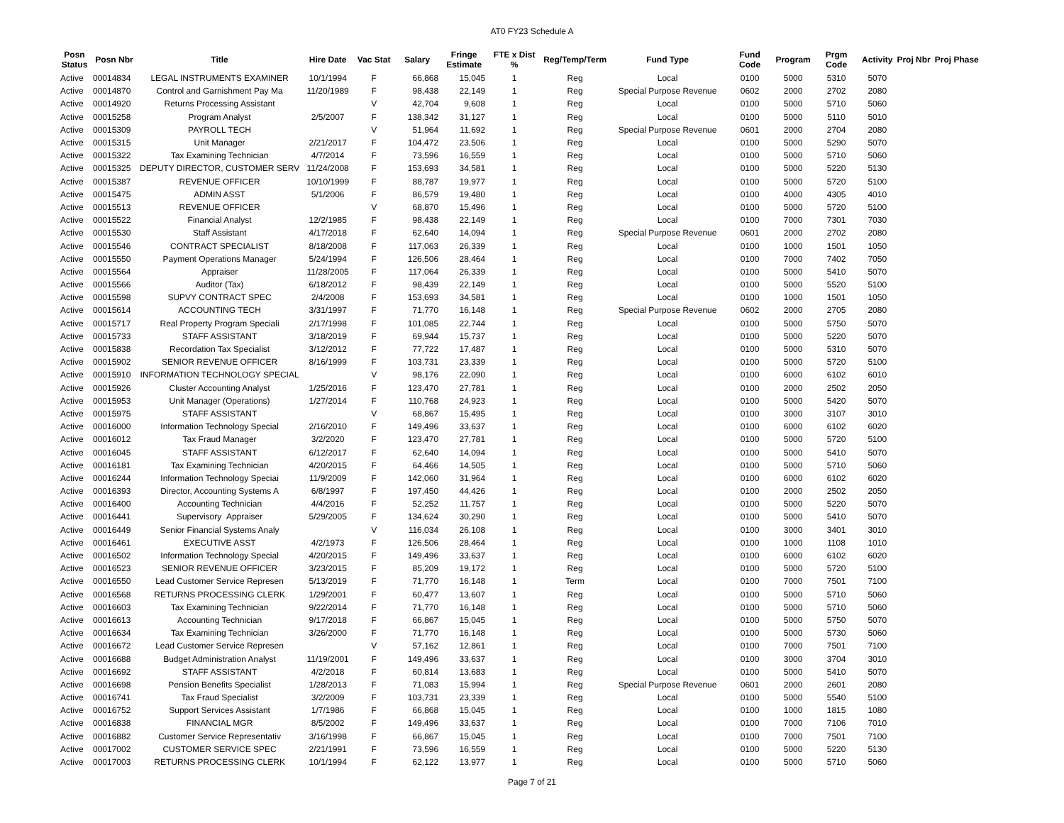AT0 FY23 Schedule A
| Posn Status | Posn Nbr | Title | Hire Date | Vac Stat | Salary | Fringe Estimate | FTE x Dist % | Reg/Temp/Term | Fund Type | Fund Code | Program | Prgm Code | Activity | Proj Nbr | Proj Phase |
| --- | --- | --- | --- | --- | --- | --- | --- | --- | --- | --- | --- | --- | --- | --- | --- |
| Active | 00014834 | LEGAL INSTRUMENTS EXAMINER | 10/1/1994 | F | 66,868 | 15,045 | 1 | Reg | Local | 0100 | 5000 | 5310 | 5070 | | |
| Active | 00014870 | Control and Garnishment Pay Ma | 11/20/1989 | F | 98,438 | 22,149 | 1 | Reg | Special Purpose Revenue | 0602 | 2000 | 2702 | 2080 | | |
| Active | 00014920 | Returns Processing Assistant | | V | 42,704 | 9,608 | 1 | Reg | Local | 0100 | 5000 | 5710 | 5060 | | |
| Active | 00015258 | Program Analyst | 2/5/2007 | F | 138,342 | 31,127 | 1 | Reg | Local | 0100 | 5000 | 5110 | 5010 | | |
| Active | 00015309 | PAYROLL TECH | | V | 51,964 | 11,692 | 1 | Reg | Special Purpose Revenue | 0601 | 2000 | 2704 | 2080 | | |
| Active | 00015315 | Unit Manager | 2/21/2017 | F | 104,472 | 23,506 | 1 | Reg | Local | 0100 | 5000 | 5290 | 5070 | | |
| Active | 00015322 | Tax Examining Technician | 4/7/2014 | F | 73,596 | 16,559 | 1 | Reg | Local | 0100 | 5000 | 5710 | 5060 | | |
| Active | 00015325 | DEPUTY DIRECTOR, CUSTOMER SERV | 11/24/2008 | F | 153,693 | 34,581 | 1 | Reg | Local | 0100 | 5000 | 5220 | 5130 | | |
| Active | 00015387 | REVENUE OFFICER | 10/10/1999 | F | 88,787 | 19,977 | 1 | Reg | Local | 0100 | 5000 | 5720 | 5100 | | |
| Active | 00015475 | ADMIN ASST | 5/1/2006 | F | 86,579 | 19,480 | 1 | Reg | Local | 0100 | 4000 | 4305 | 4010 | | |
| Active | 00015513 | REVENUE OFFICER | | V | 68,870 | 15,496 | 1 | Reg | Local | 0100 | 5000 | 5720 | 5100 | | |
| Active | 00015522 | Financial Analyst | 12/2/1985 | F | 98,438 | 22,149 | 1 | Reg | Local | 0100 | 7000 | 7301 | 7030 | | |
| Active | 00015530 | Staff Assistant | 4/17/2018 | F | 62,640 | 14,094 | 1 | Reg | Special Purpose Revenue | 0601 | 2000 | 2702 | 2080 | | |
| Active | 00015546 | CONTRACT SPECIALIST | 8/18/2008 | F | 117,063 | 26,339 | 1 | Reg | Local | 0100 | 1000 | 1501 | 1050 | | |
| Active | 00015550 | Payment Operations Manager | 5/24/1994 | F | 126,506 | 28,464 | 1 | Reg | Local | 0100 | 7000 | 7402 | 7050 | | |
| Active | 00015564 | Appraiser | 11/28/2005 | F | 117,064 | 26,339 | 1 | Reg | Local | 0100 | 5000 | 5410 | 5070 | | |
| Active | 00015566 | Auditor (Tax) | 6/18/2012 | F | 98,439 | 22,149 | 1 | Reg | Local | 0100 | 5000 | 5520 | 5100 | | |
| Active | 00015598 | SUPVY CONTRACT SPEC | 2/4/2008 | F | 153,693 | 34,581 | 1 | Reg | Local | 0100 | 1000 | 1501 | 1050 | | |
| Active | 00015614 | ACCOUNTING TECH | 3/31/1997 | F | 71,770 | 16,148 | 1 | Reg | Special Purpose Revenue | 0602 | 2000 | 2705 | 2080 | | |
| Active | 00015717 | Real Property Program Speciali | 2/17/1998 | F | 101,085 | 22,744 | 1 | Reg | Local | 0100 | 5000 | 5750 | 5070 | | |
| Active | 00015733 | STAFF ASSISTANT | 3/18/2019 | F | 69,944 | 15,737 | 1 | Reg | Local | 0100 | 5000 | 5220 | 5070 | | |
| Active | 00015838 | Recordation Tax Specialist | 3/12/2012 | F | 77,722 | 17,487 | 1 | Reg | Local | 0100 | 5000 | 5310 | 5070 | | |
| Active | 00015902 | SENIOR REVENUE OFFICER | 8/16/1999 | F | 103,731 | 23,339 | 1 | Reg | Local | 0100 | 5000 | 5720 | 5100 | | |
| Active | 00015910 | INFORMATION TECHNOLOGY SPECIAL | | V | 98,176 | 22,090 | 1 | Reg | Local | 0100 | 6000 | 6102 | 6010 | | |
| Active | 00015926 | Cluster Accounting Analyst | 1/25/2016 | F | 123,470 | 27,781 | 1 | Reg | Local | 0100 | 2000 | 2502 | 2050 | | |
| Active | 00015953 | Unit Manager (Operations) | 1/27/2014 | F | 110,768 | 24,923 | 1 | Reg | Local | 0100 | 5000 | 5420 | 5070 | | |
| Active | 00015975 | STAFF ASSISTANT | | V | 68,867 | 15,495 | 1 | Reg | Local | 0100 | 3000 | 3107 | 3010 | | |
| Active | 00016000 | Information Technology Special | 2/16/2010 | F | 149,496 | 33,637 | 1 | Reg | Local | 0100 | 6000 | 6102 | 6020 | | |
| Active | 00016012 | Tax Fraud Manager | 3/2/2020 | F | 123,470 | 27,781 | 1 | Reg | Local | 0100 | 5000 | 5720 | 5100 | | |
| Active | 00016045 | STAFF ASSISTANT | 6/12/2017 | F | 62,640 | 14,094 | 1 | Reg | Local | 0100 | 5000 | 5410 | 5070 | | |
| Active | 00016181 | Tax Examining Technician | 4/20/2015 | F | 64,466 | 14,505 | 1 | Reg | Local | 0100 | 5000 | 5710 | 5060 | | |
| Active | 00016244 | Information Technology Speciai | 11/9/2009 | F | 142,060 | 31,964 | 1 | Reg | Local | 0100 | 6000 | 6102 | 6020 | | |
| Active | 00016393 | Director, Accounting Systems A | 6/8/1997 | F | 197,450 | 44,426 | 1 | Reg | Local | 0100 | 2000 | 2502 | 2050 | | |
| Active | 00016400 | Accounting Technician | 4/4/2016 | F | 52,252 | 11,757 | 1 | Reg | Local | 0100 | 5000 | 5220 | 5070 | | |
| Active | 00016441 | Supervisory Appraiser | 5/29/2005 | F | 134,624 | 30,290 | 1 | Reg | Local | 0100 | 5000 | 5410 | 5070 | | |
| Active | 00016449 | Senior Financial Systems Analy | | V | 116,034 | 26,108 | 1 | Reg | Local | 0100 | 3000 | 3401 | 3010 | | |
| Active | 00016461 | EXECUTIVE ASST | 4/2/1973 | F | 126,506 | 28,464 | 1 | Reg | Local | 0100 | 1000 | 1108 | 1010 | | |
| Active | 00016502 | Information Technology Special | 4/20/2015 | F | 149,496 | 33,637 | 1 | Reg | Local | 0100 | 6000 | 6102 | 6020 | | |
| Active | 00016523 | SENIOR REVENUE OFFICER | 3/23/2015 | F | 85,209 | 19,172 | 1 | Reg | Local | 0100 | 5000 | 5720 | 5100 | | |
| Active | 00016550 | Lead Customer Service Represen | 5/13/2019 | F | 71,770 | 16,148 | 1 | Term | Local | 0100 | 7000 | 7501 | 7100 | | |
| Active | 00016568 | RETURNS PROCESSING CLERK | 1/29/2001 | F | 60,477 | 13,607 | 1 | Reg | Local | 0100 | 5000 | 5710 | 5060 | | |
| Active | 00016603 | Tax Examining Technician | 9/22/2014 | F | 71,770 | 16,148 | 1 | Reg | Local | 0100 | 5000 | 5710 | 5060 | | |
| Active | 00016613 | Accounting Technician | 9/17/2018 | F | 66,867 | 15,045 | 1 | Reg | Local | 0100 | 5000 | 5750 | 5070 | | |
| Active | 00016634 | Tax Examining Technician | 3/26/2000 | F | 71,770 | 16,148 | 1 | Reg | Local | 0100 | 5000 | 5730 | 5060 | | |
| Active | 00016672 | Lead Customer Service Represen | | V | 57,162 | 12,861 | 1 | Reg | Local | 0100 | 7000 | 7501 | 7100 | | |
| Active | 00016688 | Budget Administration Analyst | 11/19/2001 | F | 149,496 | 33,637 | 1 | Reg | Local | 0100 | 3000 | 3704 | 3010 | | |
| Active | 00016692 | STAFF ASSISTANT | 4/2/2018 | F | 60,814 | 13,683 | 1 | Reg | Local | 0100 | 5000 | 5410 | 5070 | | |
| Active | 00016698 | Pension Benefits Specialist | 1/28/2013 | F | 71,083 | 15,994 | 1 | Reg | Special Purpose Revenue | 0601 | 2000 | 2601 | 2080 | | |
| Active | 00016741 | Tax Fraud Specialist | 3/2/2009 | F | 103,731 | 23,339 | 1 | Reg | Local | 0100 | 5000 | 5540 | 5100 | | |
| Active | 00016752 | Support Services Assistant | 1/7/1986 | F | 66,868 | 15,045 | 1 | Reg | Local | 0100 | 1000 | 1815 | 1080 | | |
| Active | 00016838 | FINANCIAL MGR | 8/5/2002 | F | 149,496 | 33,637 | 1 | Reg | Local | 0100 | 7000 | 7106 | 7010 | | |
| Active | 00016882 | Customer Service Representativ | 3/16/1998 | F | 66,867 | 15,045 | 1 | Reg | Local | 0100 | 7000 | 7501 | 7100 | | |
| Active | 00017002 | CUSTOMER SERVICE SPEC | 2/21/1991 | F | 73,596 | 16,559 | 1 | Reg | Local | 0100 | 5000 | 5220 | 5130 | | |
| Active | 00017003 | RETURNS PROCESSING CLERK | 10/1/1994 | F | 62,122 | 13,977 | 1 | Reg | Local | 0100 | 5000 | 5710 | 5060 | | |
Page 7 of 21